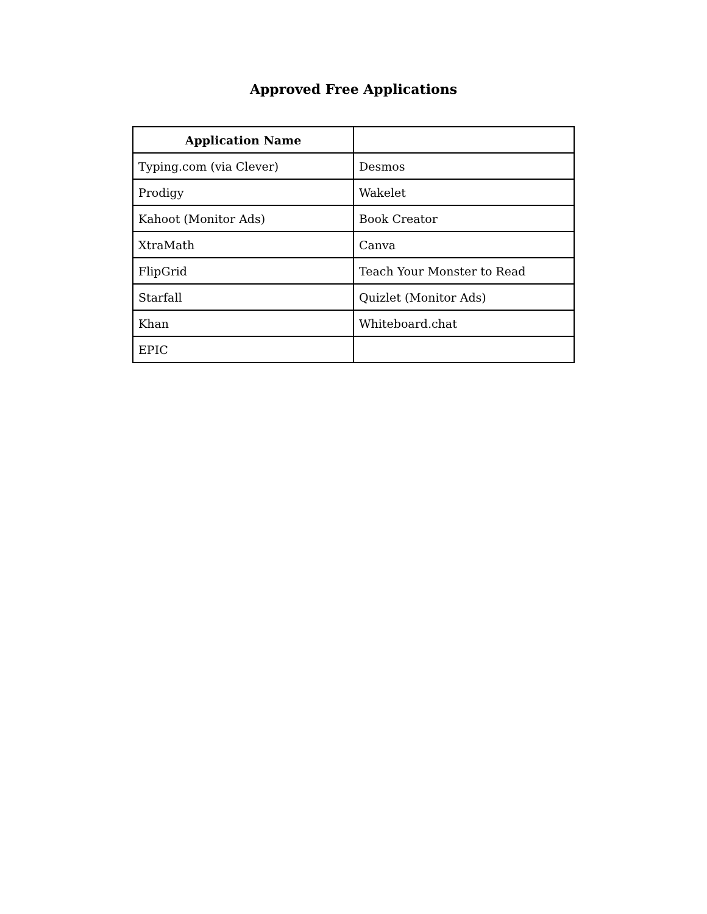Approved Free Applications
| Application Name | |
| --- | --- |
| Typing.com (via Clever) | Desmos |
| Prodigy | Wakelet |
| Kahoot (Monitor Ads) | Book Creator |
| XtraMath | Canva |
| FlipGrid | Teach Your Monster to Read |
| Starfall | Quizlet (Monitor Ads) |
| Khan | Whiteboard.chat |
| EPIC | |